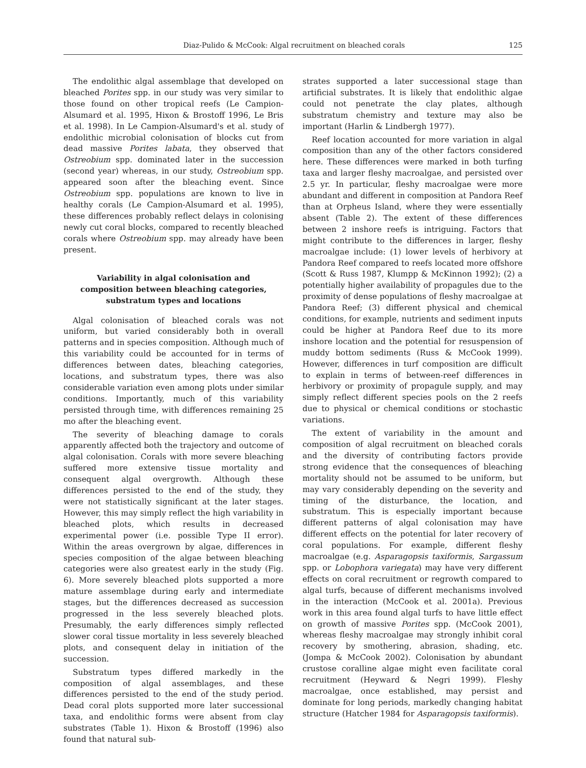Diaz-Pulido & McCook: Algal recruitment on bleached corals 125
The endolithic algal assemblage that developed on bleached Porites spp. in our study was very similar to those found on other tropical reefs (Le Campion-Alsumard et al. 1995, Hixon & Brostoff 1996, Le Bris et al. 1998). In Le Campion-Alsumard's et al. study of endolithic microbial colonisation of blocks cut from dead massive Porites labata, they observed that Ostreobium spp. dominated later in the succession (second year) whereas, in our study, Ostreobium spp. appeared soon after the bleaching event. Since Ostreobium spp. populations are known to live in healthy corals (Le Campion-Alsumard et al. 1995), these differences probably reflect delays in colonising newly cut coral blocks, compared to recently bleached corals where Ostreobium spp. may already have been present.
Variability in algal colonisation and composition between bleaching categories, substratum types and locations
Algal colonisation of bleached corals was not uniform, but varied considerably both in overall patterns and in species composition. Although much of this variability could be accounted for in terms of differences between dates, bleaching categories, locations, and substratum types, there was also considerable variation even among plots under similar conditions. Importantly, much of this variability persisted through time, with differences remaining 25 mo after the bleaching event.
The severity of bleaching damage to corals apparently affected both the trajectory and outcome of algal colonisation. Corals with more severe bleaching suffered more extensive tissue mortality and consequent algal overgrowth. Although these differences persisted to the end of the study, they were not statistically significant at the later stages. However, this may simply reflect the high variability in bleached plots, which results in decreased experimental power (i.e. possible Type II error). Within the areas overgrown by algae, differences in species composition of the algae between bleaching categories were also greatest early in the study (Fig. 6). More severely bleached plots supported a more mature assemblage during early and intermediate stages, but the differences decreased as succession progressed in the less severely bleached plots. Presumably, the early differences simply reflected slower coral tissue mortality in less severely bleached plots, and consequent delay in initiation of the succession.
Substratum types differed markedly in the composition of algal assemblages, and these differences persisted to the end of the study period. Dead coral plots supported more later successional taxa, and endolithic forms were absent from clay substrates (Table 1). Hixon & Brostoff (1996) also found that natural sub-
strates supported a later successional stage than artificial substrates. It is likely that endolithic algae could not penetrate the clay plates, although substratum chemistry and texture may also be important (Harlin & Lindbergh 1977).
Reef location accounted for more variation in algal composition than any of the other factors considered here. These differences were marked in both turfing taxa and larger fleshy macroalgae, and persisted over 2.5 yr. In particular, fleshy macroalgae were more abundant and different in composition at Pandora Reef than at Orpheus Island, where they were essentially absent (Table 2). The extent of these differences between 2 inshore reefs is intriguing. Factors that might contribute to the differences in larger, fleshy macroalgae include: (1) lower levels of herbivory at Pandora Reef compared to reefs located more offshore (Scott & Russ 1987, Klumpp & McKinnon 1992); (2) a potentially higher availability of propagules due to the proximity of dense populations of fleshy macroalgae at Pandora Reef; (3) different physical and chemical conditions, for example, nutrients and sediment inputs could be higher at Pandora Reef due to its more inshore location and the potential for resuspension of muddy bottom sediments (Russ & McCook 1999). However, differences in turf composition are difficult to explain in terms of between-reef differences in herbivory or proximity of propagule supply, and may simply reflect different species pools on the 2 reefs due to physical or chemical conditions or stochastic variations.
The extent of variability in the amount and composition of algal recruitment on bleached corals and the diversity of contributing factors provide strong evidence that the consequences of bleaching mortality should not be assumed to be uniform, but may vary considerably depending on the severity and timing of the disturbance, the location, and substratum. This is especially important because different patterns of algal colonisation may have different effects on the potential for later recovery of coral populations. For example, different fleshy macroalgae (e.g. Asparagopsis taxiformis, Sargassum spp. or Lobophora variegata) may have very different effects on coral recruitment or regrowth compared to algal turfs, because of different mechanisms involved in the interaction (McCook et al. 2001a). Previous work in this area found algal turfs to have little effect on growth of massive Porites spp. (McCook 2001), whereas fleshy macroalgae may strongly inhibit coral recovery by smothering, abrasion, shading, etc. (Jompa & McCook 2002). Colonisation by abundant crustose coralline algae might even facilitate coral recruitment (Heyward & Negri 1999). Fleshy macroalgae, once established, may persist and dominate for long periods, markedly changing habitat structure (Hatcher 1984 for Asparagopsis taxiformis).